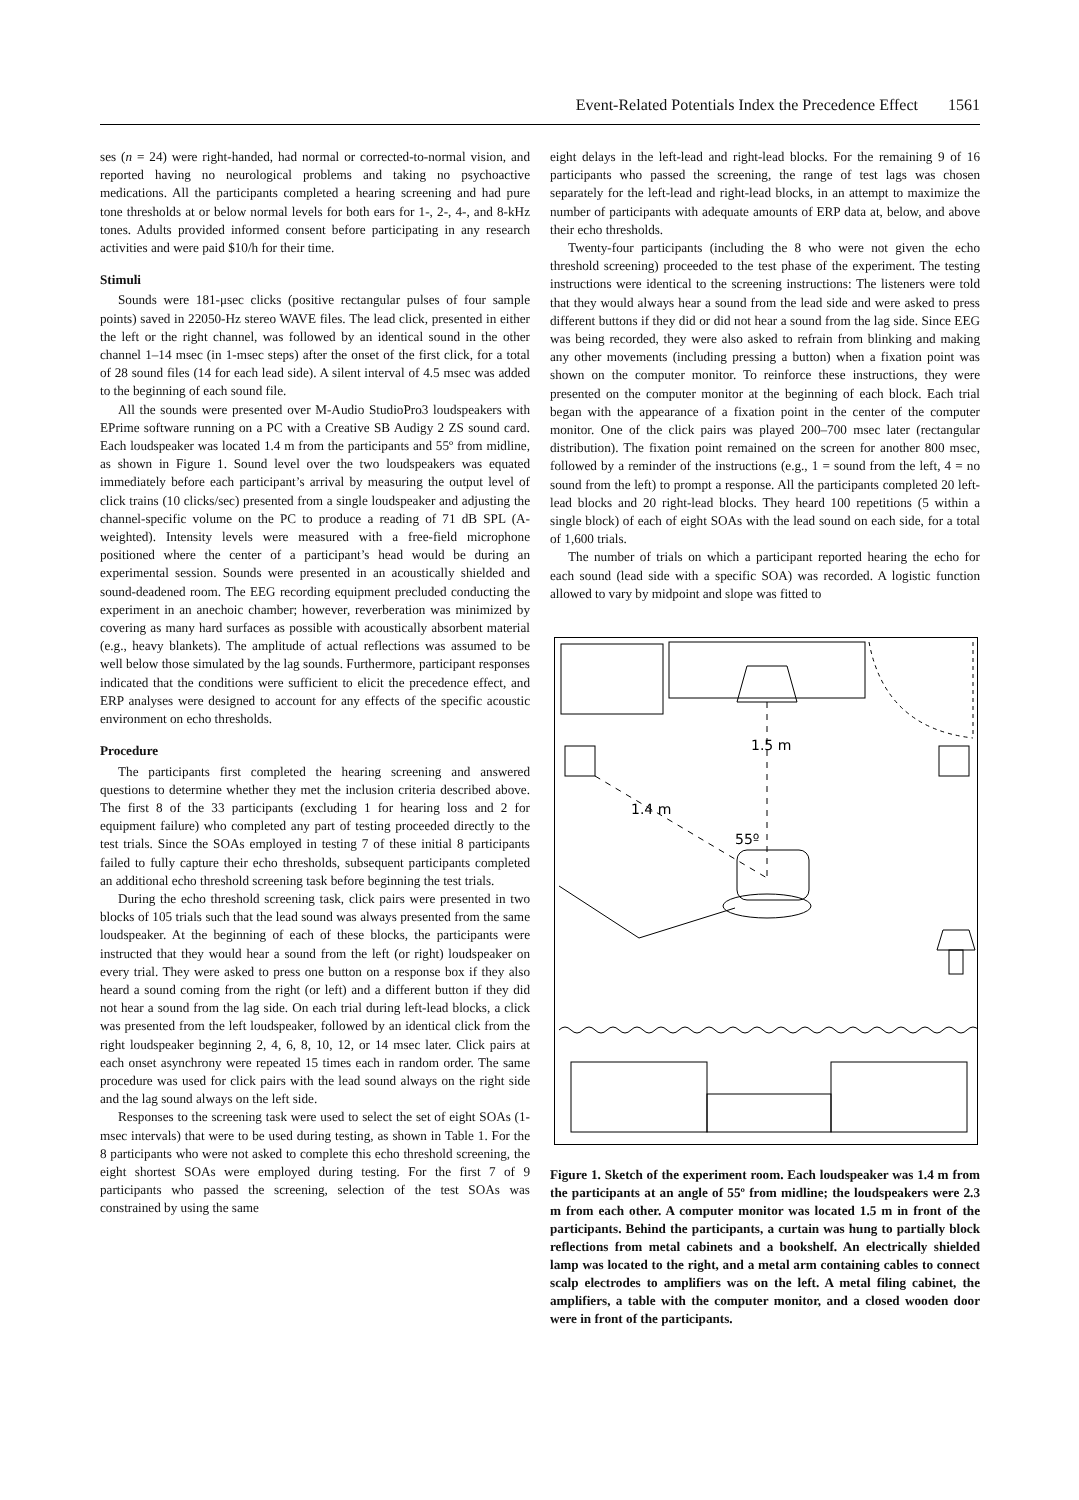Event-Related Potentials Index the Precedence Effect 1561
ses (n = 24) were right-handed, had normal or corrected-to-normal vision, and reported having no neurological problems and taking no psychoactive medications. All the participants completed a hearing screening and had pure tone thresholds at or below normal levels for both ears for 1-, 2-, 4-, and 8-kHz tones. Adults provided informed consent before participating in any research activities and were paid $10/h for their time.
Stimuli
Sounds were 181-μsec clicks (positive rectangular pulses of four sample points) saved in 22050-Hz stereo WAVE files. The lead click, presented in either the left or the right channel, was followed by an identical sound in the other channel 1–14 msec (in 1-msec steps) after the onset of the first click, for a total of 28 sound files (14 for each lead side). A silent interval of 4.5 msec was added to the beginning of each sound file.
All the sounds were presented over M-Audio StudioPro3 loudspeakers with EPrime software running on a PC with a Creative SB Audigy 2 ZS sound card. Each loudspeaker was located 1.4 m from the participants and 55º from midline, as shown in Figure 1. Sound level over the two loudspeakers was equated immediately before each participant’s arrival by measuring the output level of click trains (10 clicks/sec) presented from a single loudspeaker and adjusting the channel-specific volume on the PC to produce a reading of 71 dB SPL (A-weighted). Intensity levels were measured with a free-field microphone positioned where the center of a participant’s head would be during an experimental session. Sounds were presented in an acoustically shielded and sound-deadened room. The EEG recording equipment precluded conducting the experiment in an anechoic chamber; however, reverberation was minimized by covering as many hard surfaces as possible with acoustically absorbent material (e.g., heavy blankets). The amplitude of actual reflections was assumed to be well below those simulated by the lag sounds. Furthermore, participant responses indicated that the conditions were sufficient to elicit the precedence effect, and ERP analyses were designed to account for any effects of the specific acoustic environment on echo thresholds.
Procedure
The participants first completed the hearing screening and answered questions to determine whether they met the inclusion criteria described above. The first 8 of the 33 participants (excluding 1 for hearing loss and 2 for equipment failure) who completed any part of testing proceeded directly to the test trials. Since the SOAs employed in testing 7 of these initial 8 participants failed to fully capture their echo thresholds, subsequent participants completed an additional echo threshold screening task before beginning the test trials.
During the echo threshold screening task, click pairs were presented in two blocks of 105 trials such that the lead sound was always presented from the same loudspeaker. At the beginning of each of these blocks, the participants were instructed that they would hear a sound from the left (or right) loudspeaker on every trial. They were asked to press one button on a response box if they also heard a sound coming from the right (or left) and a different button if they did not hear a sound from the lag side. On each trial during left-lead blocks, a click was presented from the left loudspeaker, followed by an identical click from the right loudspeaker beginning 2, 4, 6, 8, 10, 12, or 14 msec later. Click pairs at each onset asynchrony were repeated 15 times each in random order. The same procedure was used for click pairs with the lead sound always on the right side and the lag sound always on the left side.
Responses to the screening task were used to select the set of eight SOAs (1-msec intervals) that were to be used during testing, as shown in Table 1. For the 8 participants who were not asked to complete this echo threshold screening, the eight shortest SOAs were employed during testing. For the first 7 of 9 participants who passed the screening, selection of the test SOAs was constrained by using the same
eight delays in the left-lead and right-lead blocks. For the remaining 9 of 16 participants who passed the screening, the range of test lags was chosen separately for the left-lead and right-lead blocks, in an attempt to maximize the number of participants with adequate amounts of ERP data at, below, and above their echo thresholds.
Twenty-four participants (including the 8 who were not given the echo threshold screening) proceeded to the test phase of the experiment. The testing instructions were identical to the screening instructions: The listeners were told that they would always hear a sound from the lead side and were asked to press different buttons if they did or did not hear a sound from the lag side. Since EEG was being recorded, they were also asked to refrain from blinking and making any other movements (including pressing a button) when a fixation point was shown on the computer monitor. To reinforce these instructions, they were presented on the computer monitor at the beginning of each block. Each trial began with the appearance of a fixation point in the center of the computer monitor. One of the click pairs was played 200–700 msec later (rectangular distribution). The fixation point remained on the screen for another 800 msec, followed by a reminder of the instructions (e.g., 1 = sound from the left, 4 = no sound from the left) to prompt a response. All the participants completed 20 left-lead blocks and 20 right-lead blocks. They heard 100 repetitions (5 within a single block) of each of eight SOAs with the lead sound on each side, for a total of 1,600 trials.
The number of trials on which a participant reported hearing the echo for each sound (lead side with a specific SOA) was recorded. A logistic function allowed to vary by midpoint and slope was fitted to
1.5 m
1.4 m
55º
Figure 1. Sketch of the experiment room. Each loudspeaker was 1.4 m from the participants at an angle of 55º from midline; the loudspeakers were 2.3 m from each other. A computer monitor was located 1.5 m in front of the participants. Behind the participants, a curtain was hung to partially block reflections from metal cabinets and a bookshelf. An electrically shielded lamp was located to the right, and a metal arm containing cables to connect scalp electrodes to amplifiers was on the left. A metal filing cabinet, the amplifiers, a table with the computer monitor, and a closed wooden door were in front of the participants.